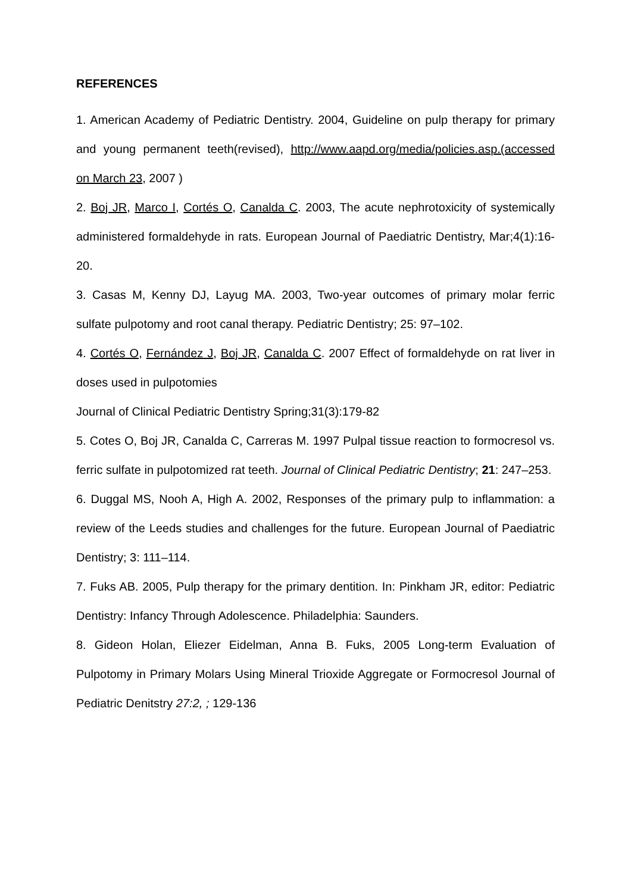REFERENCES
1. American Academy of Pediatric Dentistry. 2004, Guideline on pulp therapy for primary and young permanent teeth(revised), http://www.aapd.org/media/policies.asp.(accessed on March 23, 2007 )
2. Boj JR, Marco I, Cortés O, Canalda C. 2003, The acute nephrotoxicity of systemically administered formaldehyde in rats. European Journal of Paediatric Dentistry, Mar;4(1):16-20.
3. Casas M, Kenny DJ, Layug MA. 2003, Two-year outcomes of primary molar ferric sulfate pulpotomy and root canal therapy. Pediatric Dentistry; 25: 97–102.
4. Cortés O, Fernández J, Boj JR, Canalda C. 2007 Effect of formaldehyde on rat liver in doses used in pulpotomies
Journal of Clinical Pediatric Dentistry Spring;31(3):179-82
5. Cotes O, Boj JR, Canalda C, Carreras M. 1997 Pulpal tissue reaction to formocresol vs. ferric sulfate in pulpotomized rat teeth. Journal of Clinical Pediatric Dentistry; 21: 247–253.
6. Duggal MS, Nooh A, High A. 2002, Responses of the primary pulp to inflammation: a review of the Leeds studies and challenges for the future. European Journal of Paediatric Dentistry; 3: 111–114.
7. Fuks AB. 2005, Pulp therapy for the primary dentition. In: Pinkham JR, editor: Pediatric Dentistry: Infancy Through Adolescence. Philadelphia: Saunders.
8. Gideon Holan, Eliezer Eidelman, Anna B. Fuks, 2005 Long-term Evaluation of Pulpotomy in Primary Molars Using Mineral Trioxide Aggregate or Formocresol Journal of Pediatric Denitstry 27:2, ; 129-136